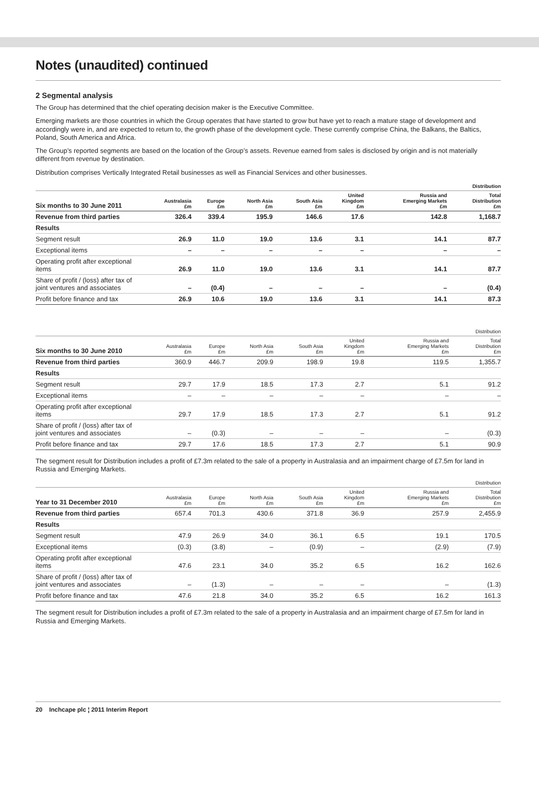Notes (unaudited) continued
2 Segmental analysis
The Group has determined that the chief operating decision maker is the Executive Committee.
Emerging markets are those countries in which the Group operates that have started to grow but have yet to reach a mature stage of development and accordingly were in, and are expected to return to, the growth phase of the development cycle. These currently comprise China, the Balkans, the Baltics, Poland, South America and Africa.
The Group’s reported segments are based on the location of the Group’s assets. Revenue earned from sales is disclosed by origin and is not materially different from revenue by destination.
Distribution comprises Vertically Integrated Retail businesses as well as Financial Services and other businesses.
| | Distribution | | | | | | |
| --- | --- | --- | --- | --- | --- | --- | --- |
| Six months to 30 June 2011 | Australasia £m | Europe £m | North Asia £m | South Asia £m | United Kingdom £m | Russia and Emerging Markets £m | Total Distribution £m |
| Revenue from third parties | 326.4 | 339.4 | 195.9 | 146.6 | 17.6 | 142.8 | 1,168.7 |
| Results | | | | | | | |
| Segment result | 26.9 | 11.0 | 19.0 | 13.6 | 3.1 | 14.1 | 87.7 |
| Exceptional items | – | – | – | – | – | – | – |
| Operating profit after exceptional items | 26.9 | 11.0 | 19.0 | 13.6 | 3.1 | 14.1 | 87.7 |
| Share of profit / (loss) after tax of joint ventures and associates | – | (0.4) | – | – | – | – | (0.4) |
| Profit before finance and tax | 26.9 | 10.6 | 19.0 | 13.6 | 3.1 | 14.1 | 87.3 |
| | Distribution | | | | | | |
| --- | --- | --- | --- | --- | --- | --- | --- |
| Six months to 30 June 2010 | Australasia £m | Europe £m | North Asia £m | South Asia £m | United Kingdom £m | Russia and Emerging Markets £m | Total Distribution £m |
| Revenue from third parties | 360.9 | 446.7 | 209.9 | 198.9 | 19.8 | 119.5 | 1,355.7 |
| Results | | | | | | | |
| Segment result | 29.7 | 17.9 | 18.5 | 17.3 | 2.7 | 5.1 | 91.2 |
| Exceptional items | – | – | – | – | – | – | – |
| Operating profit after exceptional items | 29.7 | 17.9 | 18.5 | 17.3 | 2.7 | 5.1 | 91.2 |
| Share of profit / (loss) after tax of joint ventures and associates | – | (0.3) | – | – | – | – | (0.3) |
| Profit before finance and tax | 29.7 | 17.6 | 18.5 | 17.3 | 2.7 | 5.1 | 90.9 |
The segment result for Distribution includes a profit of £7.3m related to the sale of a property in Australasia and an impairment charge of £7.5m for land in Russia and Emerging Markets.
| | Distribution | | | | | | |
| --- | --- | --- | --- | --- | --- | --- | --- |
| Year to 31 December 2010 | Australasia £m | Europe £m | North Asia £m | South Asia £m | United Kingdom £m | Russia and Emerging Markets £m | Total Distribution £m |
| Revenue from third parties | 657.4 | 701.3 | 430.6 | 371.8 | 36.9 | 257.9 | 2,455.9 |
| Results | | | | | | | |
| Segment result | 47.9 | 26.9 | 34.0 | 36.1 | 6.5 | 19.1 | 170.5 |
| Exceptional items | (0.3) | (3.8) | – | (0.9) | – | (2.9) | (7.9) |
| Operating profit after exceptional items | 47.6 | 23.1 | 34.0 | 35.2 | 6.5 | 16.2 | 162.6 |
| Share of profit / (loss) after tax of joint ventures and associates | – | (1.3) | – | – | – | – | (1.3) |
| Profit before finance and tax | 47.6 | 21.8 | 34.0 | 35.2 | 6.5 | 16.2 | 161.3 |
The segment result for Distribution includes a profit of £7.3m related to the sale of a property in Australasia and an impairment charge of £7.5m for land in Russia and Emerging Markets.
20 Inchcape plc ¦ 2011 Interim Report